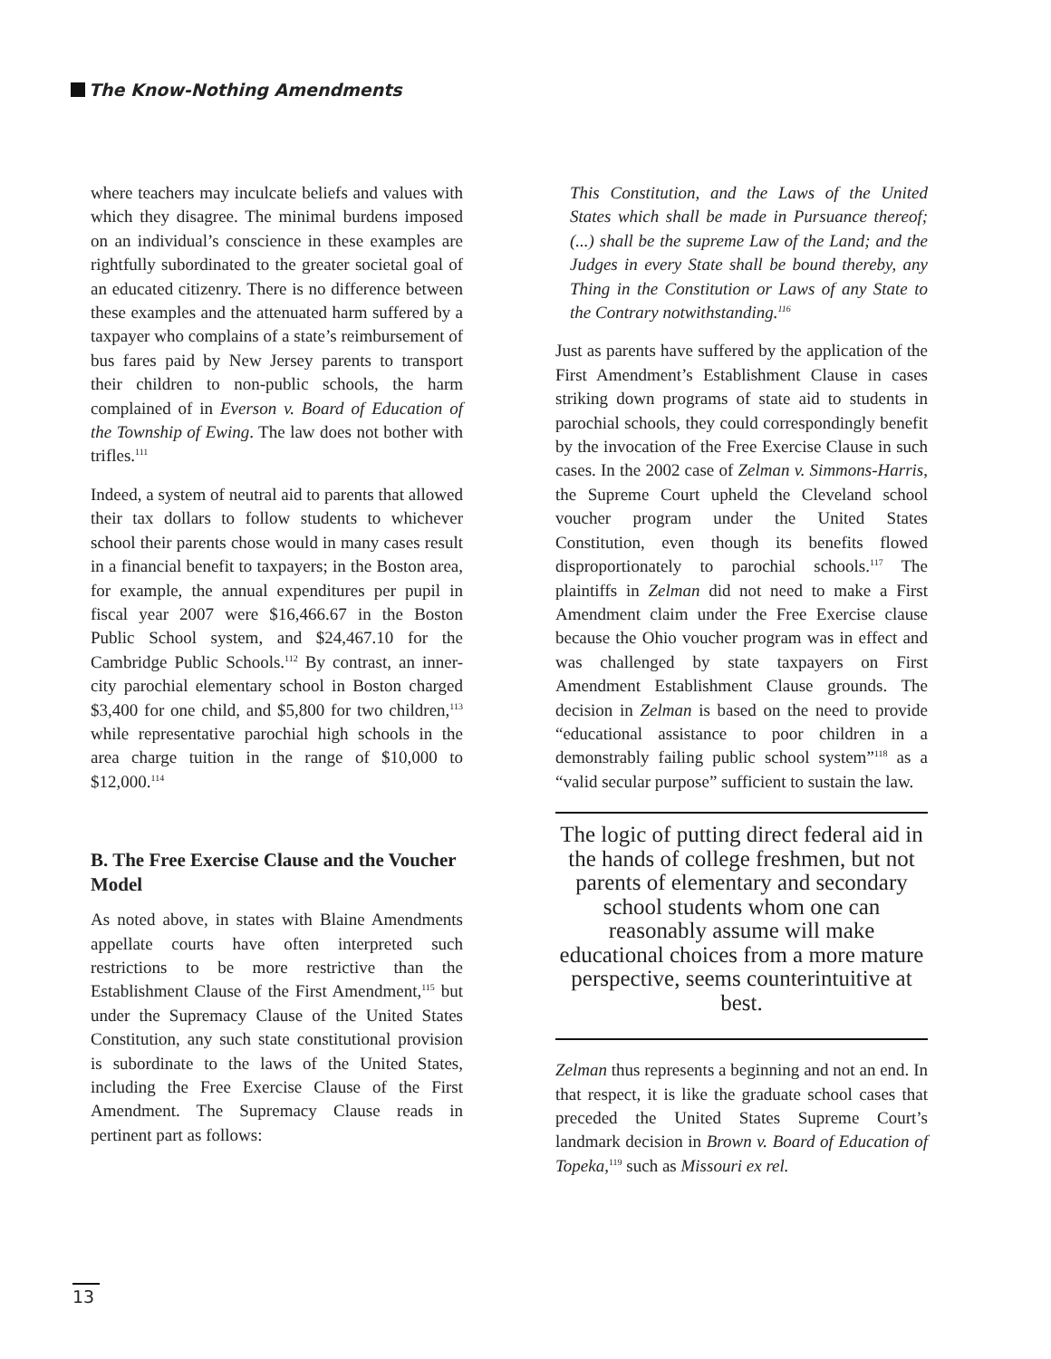The Know-Nothing Amendments
where teachers may inculcate beliefs and values with which they disagree. The minimal burdens imposed on an individual’s conscience in these examples are rightfully subordinated to the greater societal goal of an educated citizenry. There is no difference between these examples and the attenuated harm suffered by a taxpayer who complains of a state’s reimbursement of bus fares paid by New Jersey parents to transport their children to non-public schools, the harm complained of in Everson v. Board of Education of the Township of Ewing. The law does not bother with trifles.<sup>111</sup>
Indeed, a system of neutral aid to parents that allowed their tax dollars to follow students to whichever school their parents chose would in many cases result in a financial benefit to taxpayers; in the Boston area, for example, the annual expenditures per pupil in fiscal year 2007 were $16,466.67 in the Boston Public School system, and $24,467.10 for the Cambridge Public Schools.<sup>112</sup> By contrast, an inner-city parochial elementary school in Boston charged $3,400 for one child, and $5,800 for two children,<sup>113</sup> while representative parochial high schools in the area charge tuition in the range of $10,000 to $12,000.<sup>114</sup>
B. The Free Exercise Clause and the Voucher Model
As noted above, in states with Blaine Amendments appellate courts have often interpreted such restrictions to be more restrictive than the Establishment Clause of the First Amendment,<sup>115</sup> but under the Supremacy Clause of the United States Constitution, any such state constitutional provision is subordinate to the laws of the United States, including the Free Exercise Clause of the First Amendment. The Supremacy Clause reads in pertinent part as follows:
This Constitution, and the Laws of the United States which shall be made in Pursuance thereof; (...) shall be the supreme Law of the Land; and the Judges in every State shall be bound thereby, any Thing in the Constitution or Laws of any State to the Contrary notwithstanding.<sup>116</sup>
Just as parents have suffered by the application of the First Amendment’s Establishment Clause in cases striking down programs of state aid to students in parochial schools, they could correspondingly benefit by the invocation of the Free Exercise Clause in such cases. In the 2002 case of Zelman v. Simmons-Harris, the Supreme Court upheld the Cleveland school voucher program under the United States Constitution, even though its benefits flowed disproportionately to parochial schools.<sup>117</sup> The plaintiffs in Zelman did not need to make a First Amendment claim under the Free Exercise clause because the Ohio voucher program was in effect and was challenged by state taxpayers on First Amendment Establishment Clause grounds. The decision in Zelman is based on the need to provide “educational assistance to poor children in a demonstrably failing public school system”<sup>118</sup> as a “valid secular purpose” sufficient to sustain the law.
The logic of putting direct federal aid in the hands of college freshmen, but not parents of elementary and secondary school students whom one can reasonably assume will make educational choices from a more mature perspective, seems counterintuitive at best.
Zelman thus represents a beginning and not an end. In that respect, it is like the graduate school cases that preceded the United States Supreme Court’s landmark decision in Brown v. Board of Education of Topeka,<sup>119</sup> such as Missouri ex rel.
13